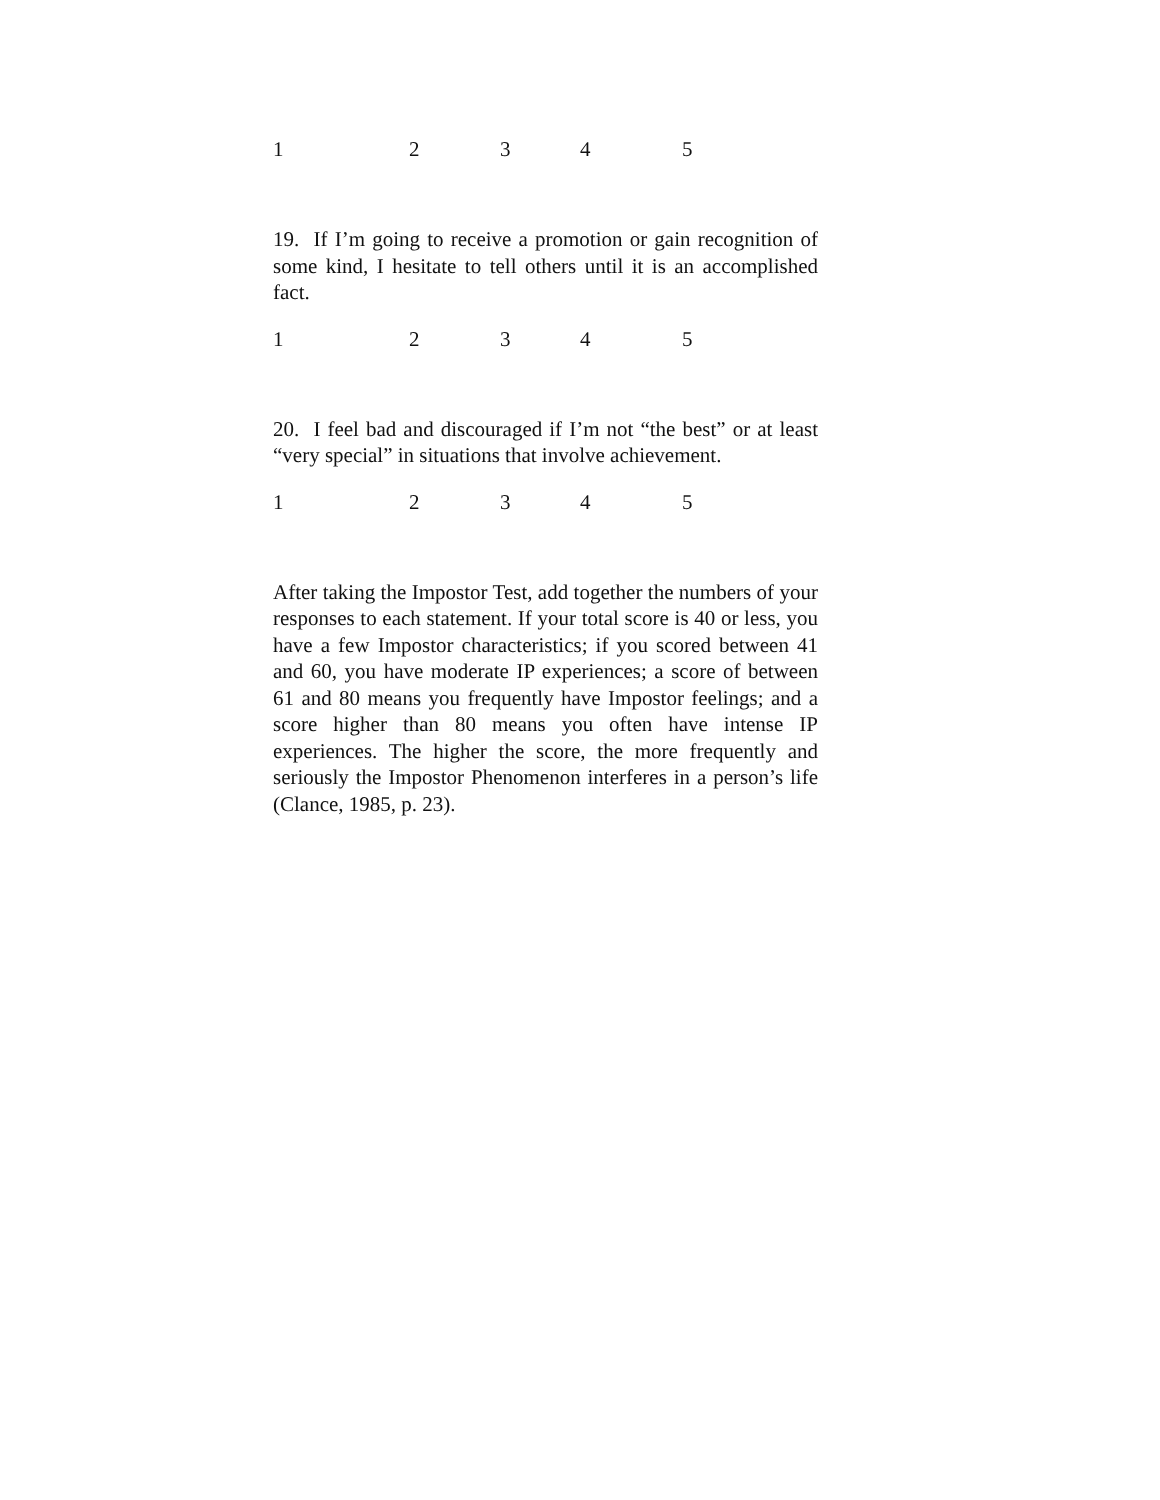1 2 3 4 5
19. If I’m going to receive a promotion or gain recognition of some kind, I hesitate to tell others until it is an accomplished fact.
1 2 3 4 5
20. I feel bad and discouraged if I’m not “the best” or at least “very special” in situations that involve achievement.
1 2 3 4 5
After taking the Impostor Test, add together the numbers of your responses to each statement. If your total score is 40 or less, you have a few Impostor characteristics; if you scored between 41 and 60, you have moderate IP experiences; a score of between 61 and 80 means you frequently have Impostor feelings; and a score higher than 80 means you often have intense IP experiences. The higher the score, the more frequently and seriously the Impostor Phenomenon interferes in a person’s life (Clance, 1985, p. 23).